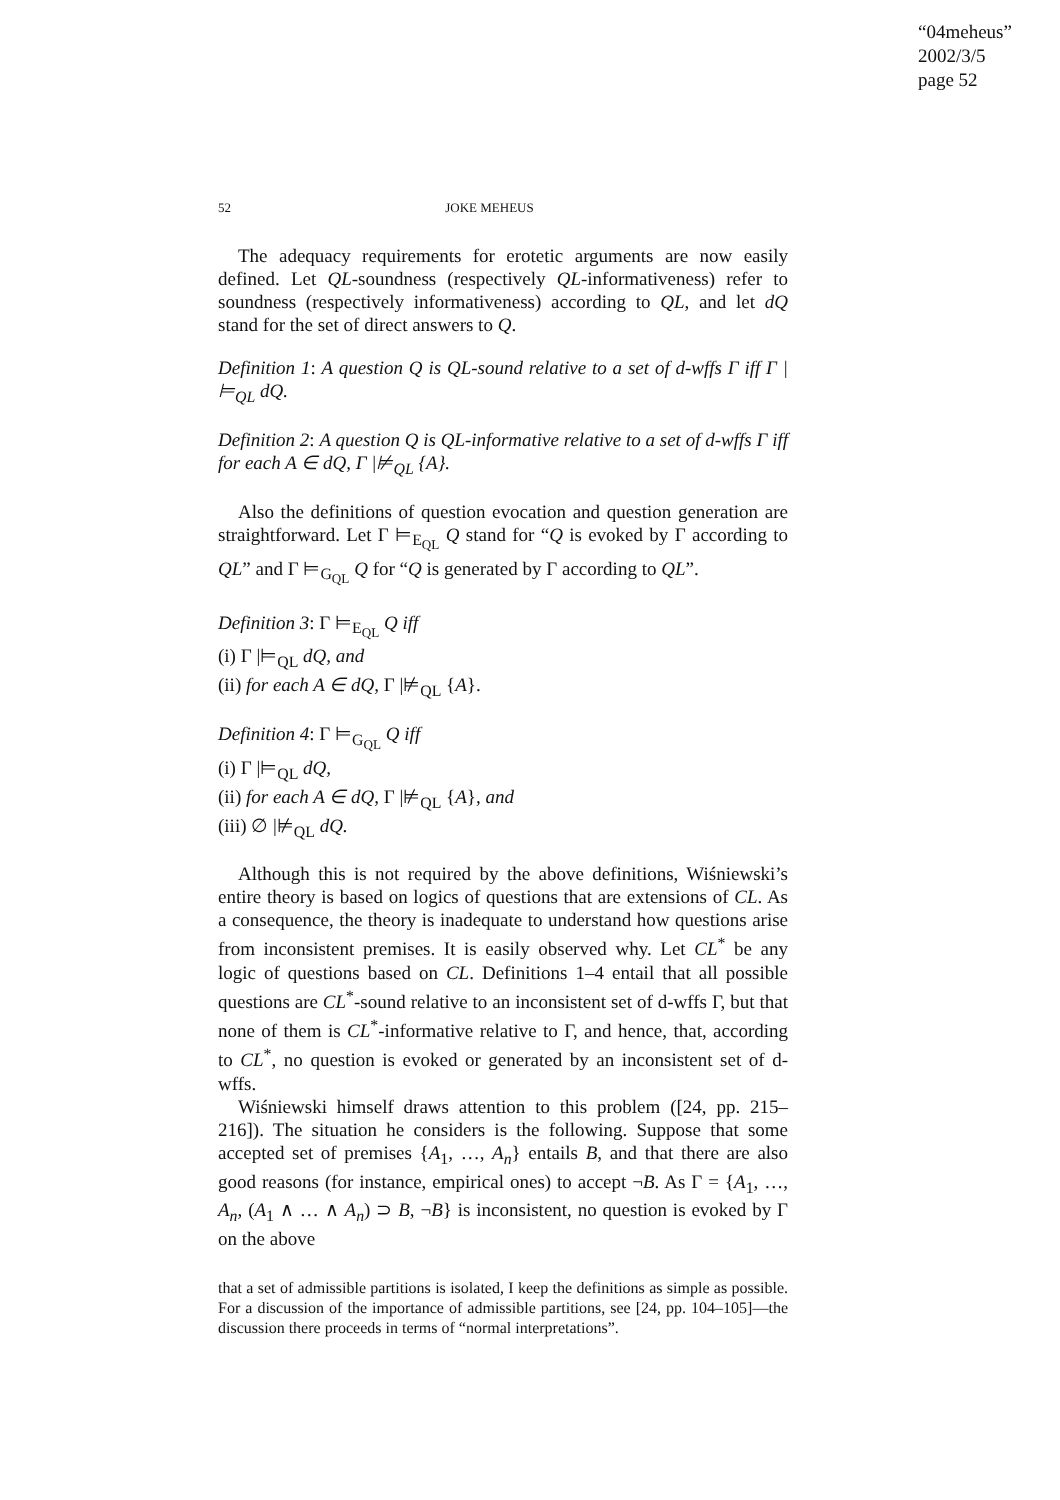“04meheus”
2002/3/5
page 52
52 JOKE MEHEUS
The adequacy requirements for erotetic arguments are now easily defined. Let QL-soundness (respectively QL-informativeness) refer to soundness (respectively informativeness) according to QL, and let dQ stand for the set of direct answers to Q.
Definition 1: A question Q is QL-sound relative to a set of d-wffs Γ iff Γ |⊨<sub>QL</sub> dQ.
Definition 2: A question Q is QL-informative relative to a set of d-wffs Γ iff for each A ∈ dQ, Γ |⊭<sub>QL</sub> {A}.
Also the definitions of question evocation and question generation are straightforward. Let Γ ⊨<sub>E<sub>QL</sub></sub> Q stand for “Q is evoked by Γ according to QL” and Γ ⊨<sub>G<sub>QL</sub></sub> Q for “Q is generated by Γ according to QL”.
Definition 3: Γ ⊨<sub>E<sub>QL</sub></sub> Q iff
(i) Γ |⊨<sub>QL</sub> dQ, and
(ii) for each A ∈ dQ, Γ |⊭<sub>QL</sub> {A}.
Definition 4: Γ ⊨<sub>G<sub>QL</sub></sub> Q iff
(i) Γ |⊨<sub>QL</sub> dQ,
(ii) for each A ∈ dQ, Γ |⊭<sub>QL</sub> {A}, and
(iii) ∅ |⊭<sub>QL</sub> dQ.
Although this is not required by the above definitions, Wiśniewski’s entire theory is based on logics of questions that are extensions of CL. As a consequence, the theory is inadequate to understand how questions arise from inconsistent premises. It is easily observed why. Let CL<sup>*</sup> be any logic of questions based on CL. Definitions 1–4 entail that all possible questions are CL<sup>*</sup>-sound relative to an inconsistent set of d-wffs Γ, but that none of them is CL<sup>*</sup>-informative relative to Γ, and hence, that, according to CL<sup>*</sup>, no question is evoked or generated by an inconsistent set of d-wffs.
Wiśniewski himself draws attention to this problem ([24, pp. 215–216]). The situation he considers is the following. Suppose that some accepted set of premises {A<sub>1</sub>, …, A<sub>n</sub>} entails B, and that there are also good reasons (for instance, empirical ones) to accept ¬B. As Γ = {A<sub>1</sub>, …, A<sub>n</sub>, (A<sub>1</sub> ∧ … ∧ A<sub>n</sub>) ⊃ B, ¬B} is inconsistent, no question is evoked by Γ on the above
that a set of admissible partitions is isolated, I keep the definitions as simple as possible. For a discussion of the importance of admissible partitions, see [24, pp. 104–105]—the discussion there proceeds in terms of “normal interpretations”.